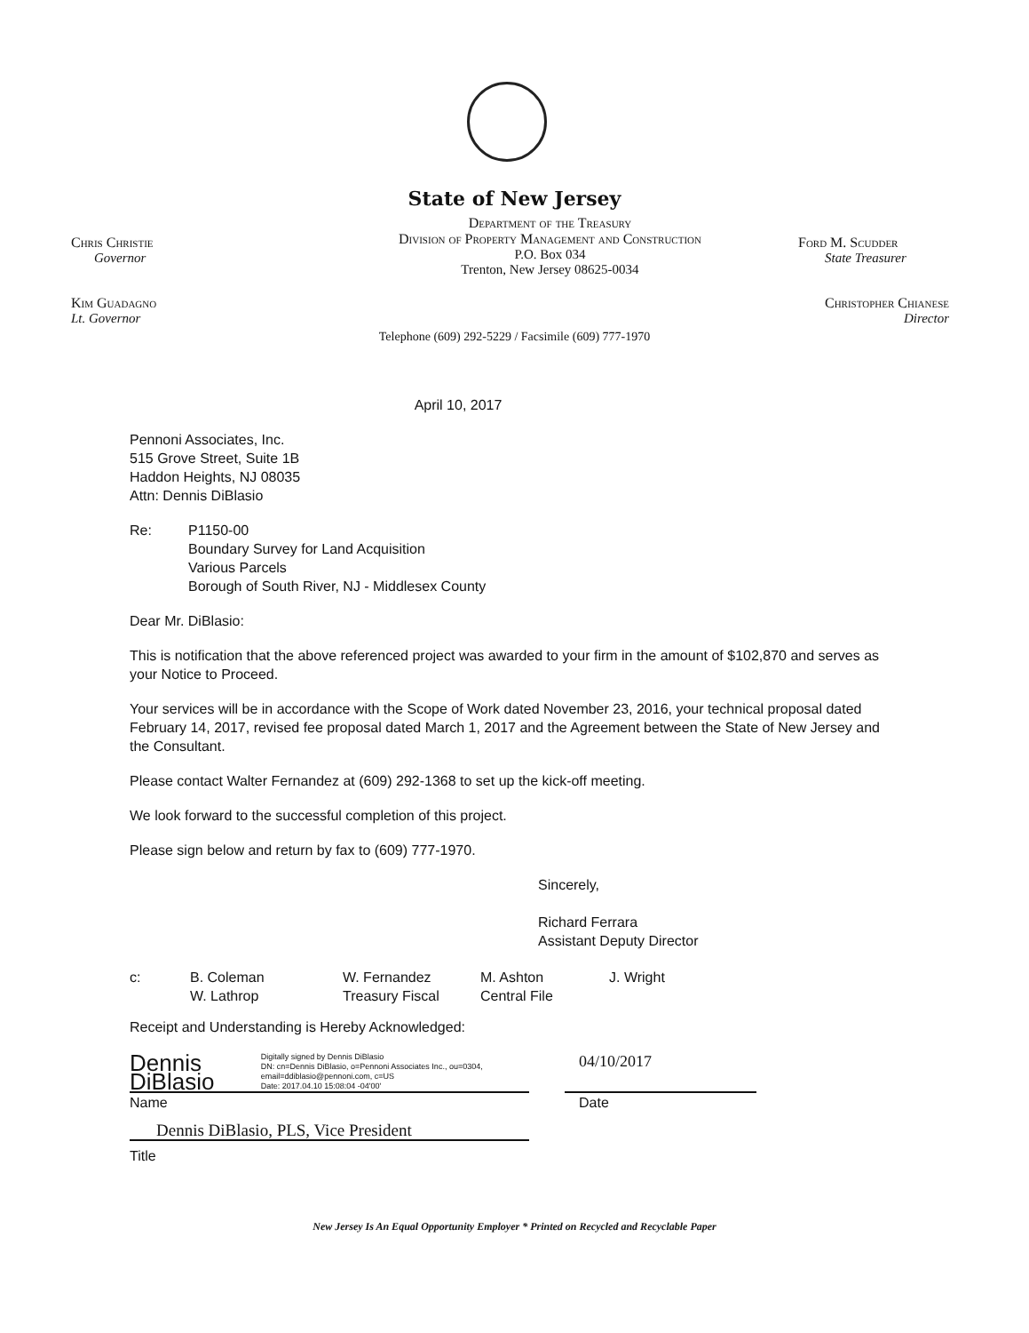State of New Jersey
Chris Christie
Governor
Department of the Treasury
Division of Property Management and Construction
P.O. Box 034
Trenton, New Jersey 08625-0034
Ford M. Scudder
State Treasurer
Kim Guadagno
Lt. Governor
Christopher Chianese
Director
Telephone (609) 292-5229 / Facsimile (609) 777-1970
April 10, 2017
Pennoni Associates, Inc.
515 Grove Street, Suite 1B
Haddon Heights, NJ 08035
Attn: Dennis DiBlasio
Re: P1150-00
Boundary Survey for Land Acquisition
Various Parcels
Borough of South River, NJ - Middlesex County
Dear Mr. DiBlasio:
This is notification that the above referenced project was awarded to your firm in the amount of $102,870 and serves as your Notice to Proceed.
Your services will be in accordance with the Scope of Work dated November 23, 2016, your technical proposal dated February 14, 2017, revised fee proposal dated March 1, 2017 and the Agreement between the State of New Jersey and the Consultant.
Please contact Walter Fernandez at (609) 292-1368 to set up the kick-off meeting.
We look forward to the successful completion of this project.
Please sign below and return by fax to (609) 777-1970.
Sincerely,
Richard Ferrara
Assistant Deputy Director
c: B. Coleman
W. Lathrop
W. Fernandez
Treasury Fiscal
M. Ashton
Central File
J. Wright
Receipt and Understanding is Hereby Acknowledged:
Dennis DiBlasio Digitally signed by Dennis DiBlasio
DN: cn=Dennis DiBlasio, o=Pennoni Associates Inc., ou=0304, email=ddiblasio@pennoni.com, c=US
Date: 2017.04.10 15:08:04 -04'00'
04/10/2017
Name Date
Dennis DiBlasio, PLS, Vice President
Title
New Jersey Is An Equal Opportunity Employer * Printed on Recycled and Recyclable Paper